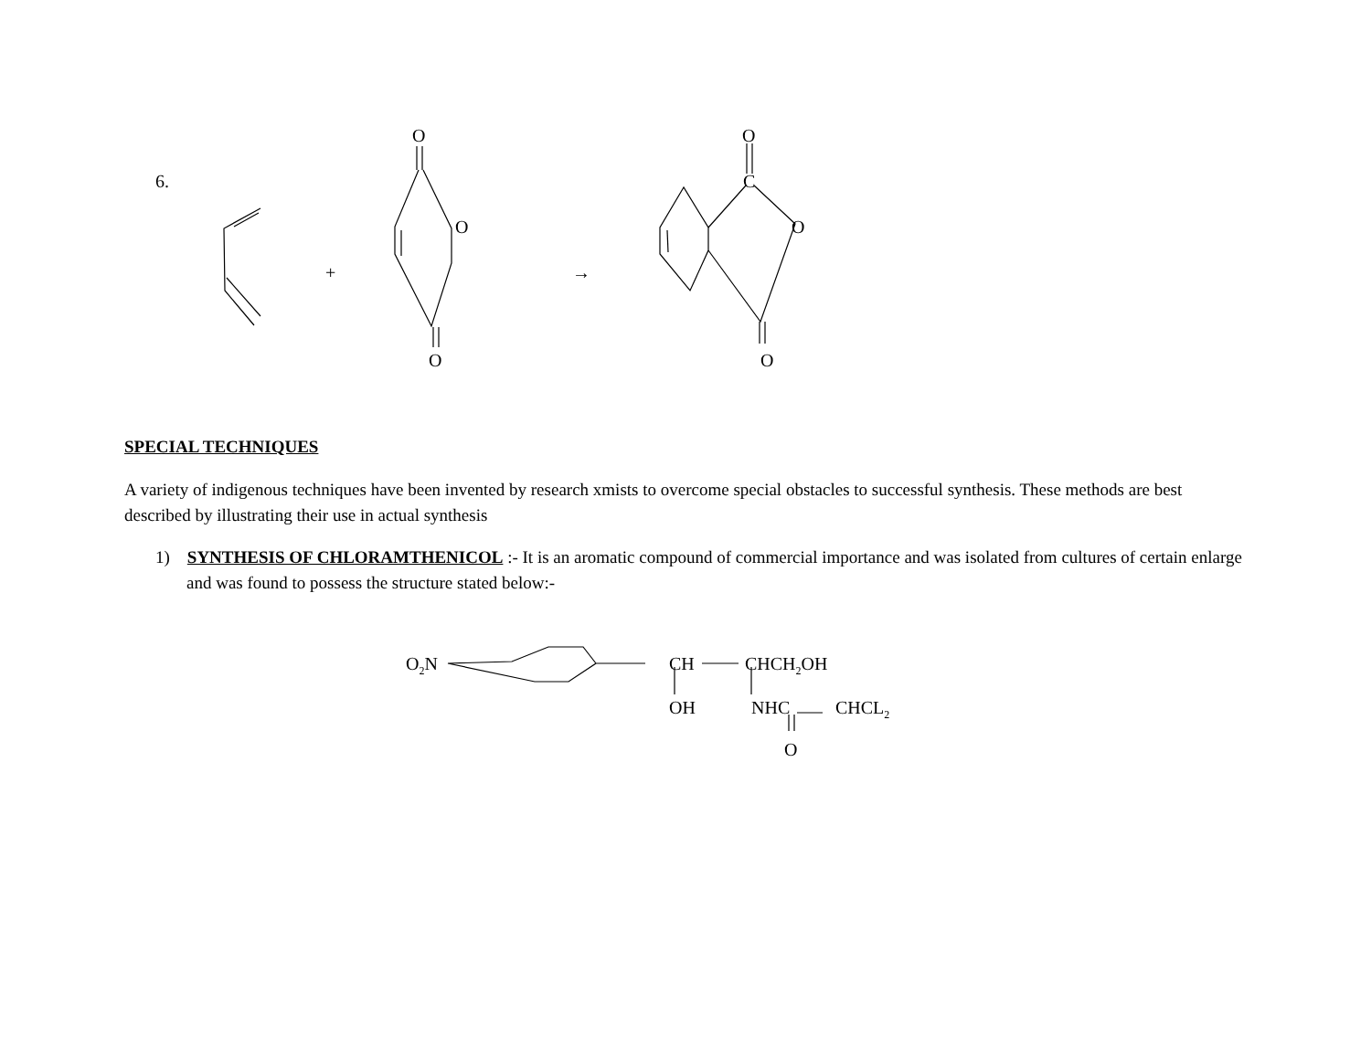6.
O
O
O
+ →
O
C
O
O
SPECIAL TECHNIQUES
A variety of indigenous techniques have been invented by research xmists to overcome special obstacles to successful synthesis. These methods are best described by illustrating their use in actual synthesis
1) SYNTHESIS OF CHLORAMTHENICOL :- It is an aromatic compound of commercial importance and was isolated from cultures of certain enlarge and was found to possess the structure stated below:-
O<sub>2</sub>N CH CHCH<sub>2</sub>OH
OH NHC CHCL<sub>2</sub>
O